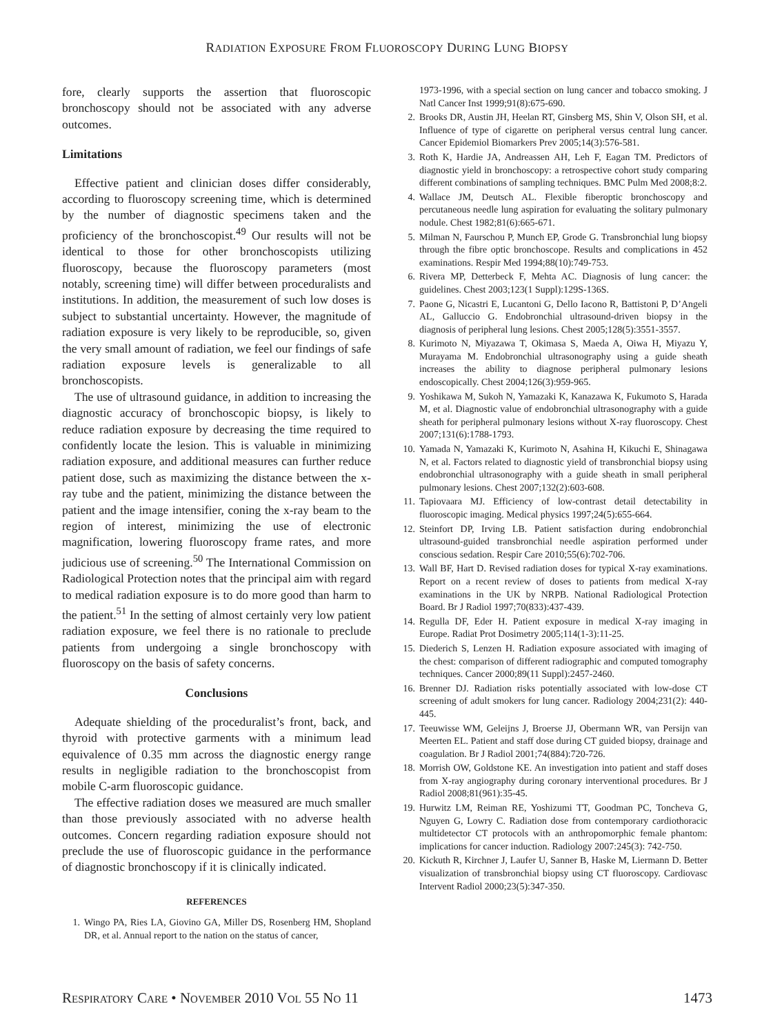RADIATION EXPOSURE FROM FLUOROSCOPY DURING LUNG BIOPSY
fore, clearly supports the assertion that fluoroscopic bronchoscopy should not be associated with any adverse outcomes.
Limitations
Effective patient and clinician doses differ considerably, according to fluoroscopy screening time, which is determined by the number of diagnostic specimens taken and the proficiency of the bronchoscopist.<sup>49</sup> Our results will not be identical to those for other bronchoscopists utilizing fluoroscopy, because the fluoroscopy parameters (most notably, screening time) will differ between proceduralists and institutions. In addition, the measurement of such low doses is subject to substantial uncertainty. However, the magnitude of radiation exposure is very likely to be reproducible, so, given the very small amount of radiation, we feel our findings of safe radiation exposure levels is generalizable to all bronchoscopists.
The use of ultrasound guidance, in addition to increasing the diagnostic accuracy of bronchoscopic biopsy, is likely to reduce radiation exposure by decreasing the time required to confidently locate the lesion. This is valuable in minimizing radiation exposure, and additional measures can further reduce patient dose, such as maximizing the distance between the x-ray tube and the patient, minimizing the distance between the patient and the image intensifier, coning the x-ray beam to the region of interest, minimizing the use of electronic magnification, lowering fluoroscopy frame rates, and more judicious use of screening.<sup>50</sup> The International Commission on Radiological Protection notes that the principal aim with regard to medical radiation exposure is to do more good than harm to the patient.<sup>51</sup> In the setting of almost certainly very low patient radiation exposure, we feel there is no rationale to preclude patients from undergoing a single bronchoscopy with fluoroscopy on the basis of safety concerns.
Conclusions
Adequate shielding of the proceduralist’s front, back, and thyroid with protective garments with a minimum lead equivalence of 0.35 mm across the diagnostic energy range results in negligible radiation to the bronchoscopist from mobile C-arm fluoroscopic guidance.
The effective radiation doses we measured are much smaller than those previously associated with no adverse health outcomes. Concern regarding radiation exposure should not preclude the use of fluoroscopic guidance in the performance of diagnostic bronchoscopy if it is clinically indicated.
REFERENCES
1. Wingo PA, Ries LA, Giovino GA, Miller DS, Rosenberg HM, Shopland DR, et al. Annual report to the nation on the status of cancer,
1973-1996, with a special section on lung cancer and tobacco smoking. J Natl Cancer Inst 1999;91(8):675-690.
2. Brooks DR, Austin JH, Heelan RT, Ginsberg MS, Shin V, Olson SH, et al. Influence of type of cigarette on peripheral versus central lung cancer. Cancer Epidemiol Biomarkers Prev 2005;14(3):576-581.
3. Roth K, Hardie JA, Andreassen AH, Leh F, Eagan TM. Predictors of diagnostic yield in bronchoscopy: a retrospective cohort study comparing different combinations of sampling techniques. BMC Pulm Med 2008;8:2.
4. Wallace JM, Deutsch AL. Flexible fiberoptic bronchoscopy and percutaneous needle lung aspiration for evaluating the solitary pulmonary nodule. Chest 1982;81(6):665-671.
5. Milman N, Faurschou P, Munch EP, Grode G. Transbronchial lung biopsy through the fibre optic bronchoscope. Results and complications in 452 examinations. Respir Med 1994;88(10):749-753.
6. Rivera MP, Detterbeck F, Mehta AC. Diagnosis of lung cancer: the guidelines. Chest 2003;123(1 Suppl):129S-136S.
7. Paone G, Nicastri E, Lucantoni G, Dello Iacono R, Battistoni P, D’Angeli AL, Galluccio G. Endobronchial ultrasound-driven biopsy in the diagnosis of peripheral lung lesions. Chest 2005;128(5):3551-3557.
8. Kurimoto N, Miyazawa T, Okimasa S, Maeda A, Oiwa H, Miyazu Y, Murayama M. Endobronchial ultrasonography using a guide sheath increases the ability to diagnose peripheral pulmonary lesions endoscopically. Chest 2004;126(3):959-965.
9. Yoshikawa M, Sukoh N, Yamazaki K, Kanazawa K, Fukumoto S, Harada M, et al. Diagnostic value of endobronchial ultrasonography with a guide sheath for peripheral pulmonary lesions without X-ray fluoroscopy. Chest 2007;131(6):1788-1793.
10. Yamada N, Yamazaki K, Kurimoto N, Asahina H, Kikuchi E, Shinagawa N, et al. Factors related to diagnostic yield of transbronchial biopsy using endobronchial ultrasonography with a guide sheath in small peripheral pulmonary lesions. Chest 2007;132(2):603-608.
11. Tapiovaara MJ. Efficiency of low-contrast detail detectability in fluoroscopic imaging. Medical physics 1997;24(5):655-664.
12. Steinfort DP, Irving LB. Patient satisfaction during endobronchial ultrasound-guided transbronchial needle aspiration performed under conscious sedation. Respir Care 2010;55(6):702-706.
13. Wall BF, Hart D. Revised radiation doses for typical X-ray examinations. Report on a recent review of doses to patients from medical X-ray examinations in the UK by NRPB. National Radiological Protection Board. Br J Radiol 1997;70(833):437-439.
14. Regulla DF, Eder H. Patient exposure in medical X-ray imaging in Europe. Radiat Prot Dosimetry 2005;114(1-3):11-25.
15. Diederich S, Lenzen H. Radiation exposure associated with imaging of the chest: comparison of different radiographic and computed tomography techniques. Cancer 2000;89(11 Suppl):2457-2460.
16. Brenner DJ. Radiation risks potentially associated with low-dose CT screening of adult smokers for lung cancer. Radiology 2004;231(2): 440-445.
17. Teeuwisse WM, Geleijns J, Broerse JJ, Obermann WR, van Persijn van Meerten EL. Patient and staff dose during CT guided biopsy, drainage and coagulation. Br J Radiol 2001;74(884):720-726.
18. Morrish OW, Goldstone KE. An investigation into patient and staff doses from X-ray angiography during coronary interventional procedures. Br J Radiol 2008;81(961):35-45.
19. Hurwitz LM, Reiman RE, Yoshizumi TT, Goodman PC, Toncheva G, Nguyen G, Lowry C. Radiation dose from contemporary cardiothoracic multidetector CT protocols with an anthropomorphic female phantom: implications for cancer induction. Radiology 2007:245(3): 742-750.
20. Kickuth R, Kirchner J, Laufer U, Sanner B, Haske M, Liermann D. Better visualization of transbronchial biopsy using CT fluoroscopy. Cardiovasc Intervent Radiol 2000;23(5):347-350.
RESPIRATORY CARE • NOVEMBER 2010 VOL 55 NO 11 1473